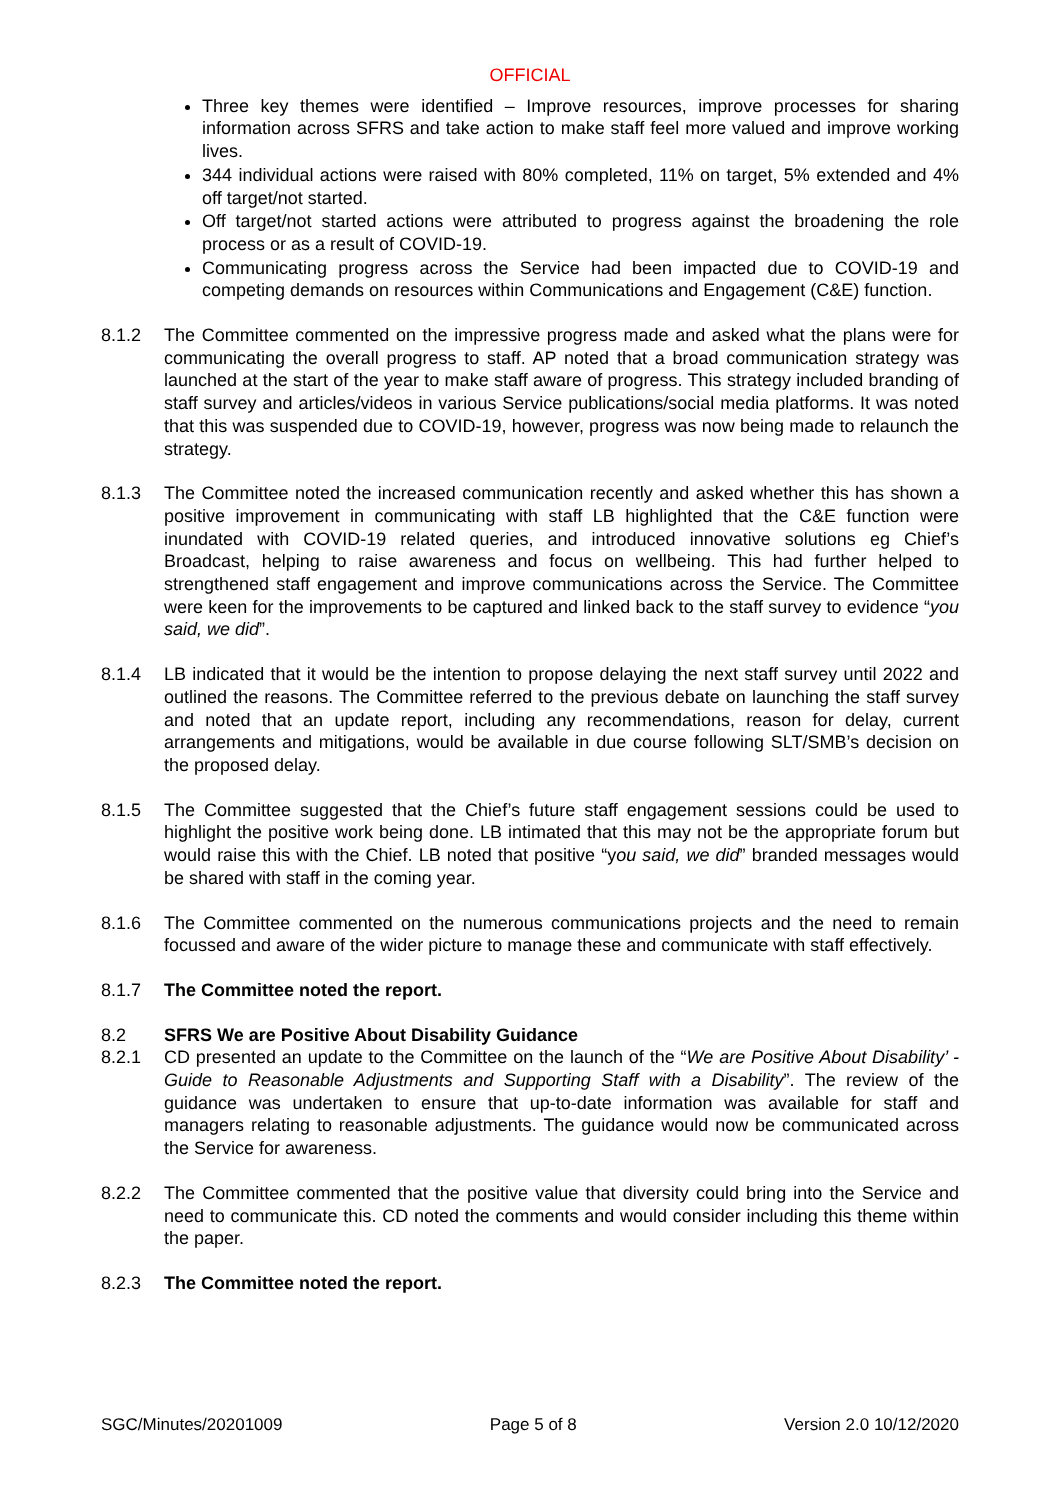OFFICIAL
Three key themes were identified – Improve resources, improve processes for sharing information across SFRS and take action to make staff feel more valued and improve working lives.
344 individual actions were raised with 80% completed, 11% on target, 5% extended and 4% off target/not started.
Off target/not started actions were attributed to progress against the broadening the role process or as a result of COVID-19.
Communicating progress across the Service had been impacted due to COVID-19 and competing demands on resources within Communications and Engagement (C&E) function.
8.1.2 The Committee commented on the impressive progress made and asked what the plans were for communicating the overall progress to staff. AP noted that a broad communication strategy was launched at the start of the year to make staff aware of progress. This strategy included branding of staff survey and articles/videos in various Service publications/social media platforms. It was noted that this was suspended due to COVID-19, however, progress was now being made to relaunch the strategy.
8.1.3 The Committee noted the increased communication recently and asked whether this has shown a positive improvement in communicating with staff LB highlighted that the C&E function were inundated with COVID-19 related queries, and introduced innovative solutions eg Chief’s Broadcast, helping to raise awareness and focus on wellbeing. This had further helped to strengthened staff engagement and improve communications across the Service. The Committee were keen for the improvements to be captured and linked back to the staff survey to evidence “you said, we did”.
8.1.4 LB indicated that it would be the intention to propose delaying the next staff survey until 2022 and outlined the reasons. The Committee referred to the previous debate on launching the staff survey and noted that an update report, including any recommendations, reason for delay, current arrangements and mitigations, would be available in due course following SLT/SMB’s decision on the proposed delay.
8.1.5 The Committee suggested that the Chief’s future staff engagement sessions could be used to highlight the positive work being done. LB intimated that this may not be the appropriate forum but would raise this with the Chief. LB noted that positive “you said, we did” branded messages would be shared with staff in the coming year.
8.1.6 The Committee commented on the numerous communications projects and the need to remain focussed and aware of the wider picture to manage these and communicate with staff effectively.
8.1.7 The Committee noted the report.
8.2 SFRS We are Positive About Disability Guidance
8.2.1 CD presented an update to the Committee on the launch of the “We are Positive About Disability’ - Guide to Reasonable Adjustments and Supporting Staff with a Disability”. The review of the guidance was undertaken to ensure that up-to-date information was available for staff and managers relating to reasonable adjustments. The guidance would now be communicated across the Service for awareness.
8.2.2 The Committee commented that the positive value that diversity could bring into the Service and need to communicate this. CD noted the comments and would consider including this theme within the paper.
8.2.3 The Committee noted the report.
SGC/Minutes/20201009 Page 5 of 8 Version 2.0 10/12/2020